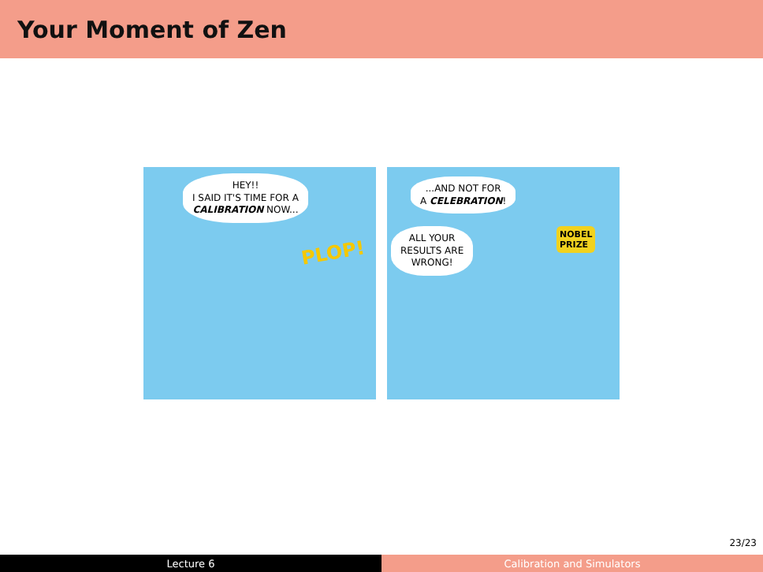Your Moment of Zen
HEY!!
I SAID IT'S TIME FOR A
CALIBRATION NOW...
PLOP!
...AND NOT FOR
A CELEBRATION!
ALL YOUR
RESULTS ARE
WRONG!
NOBEL
PRIZE
23/23
Lecture 6 Calibration and Simulators